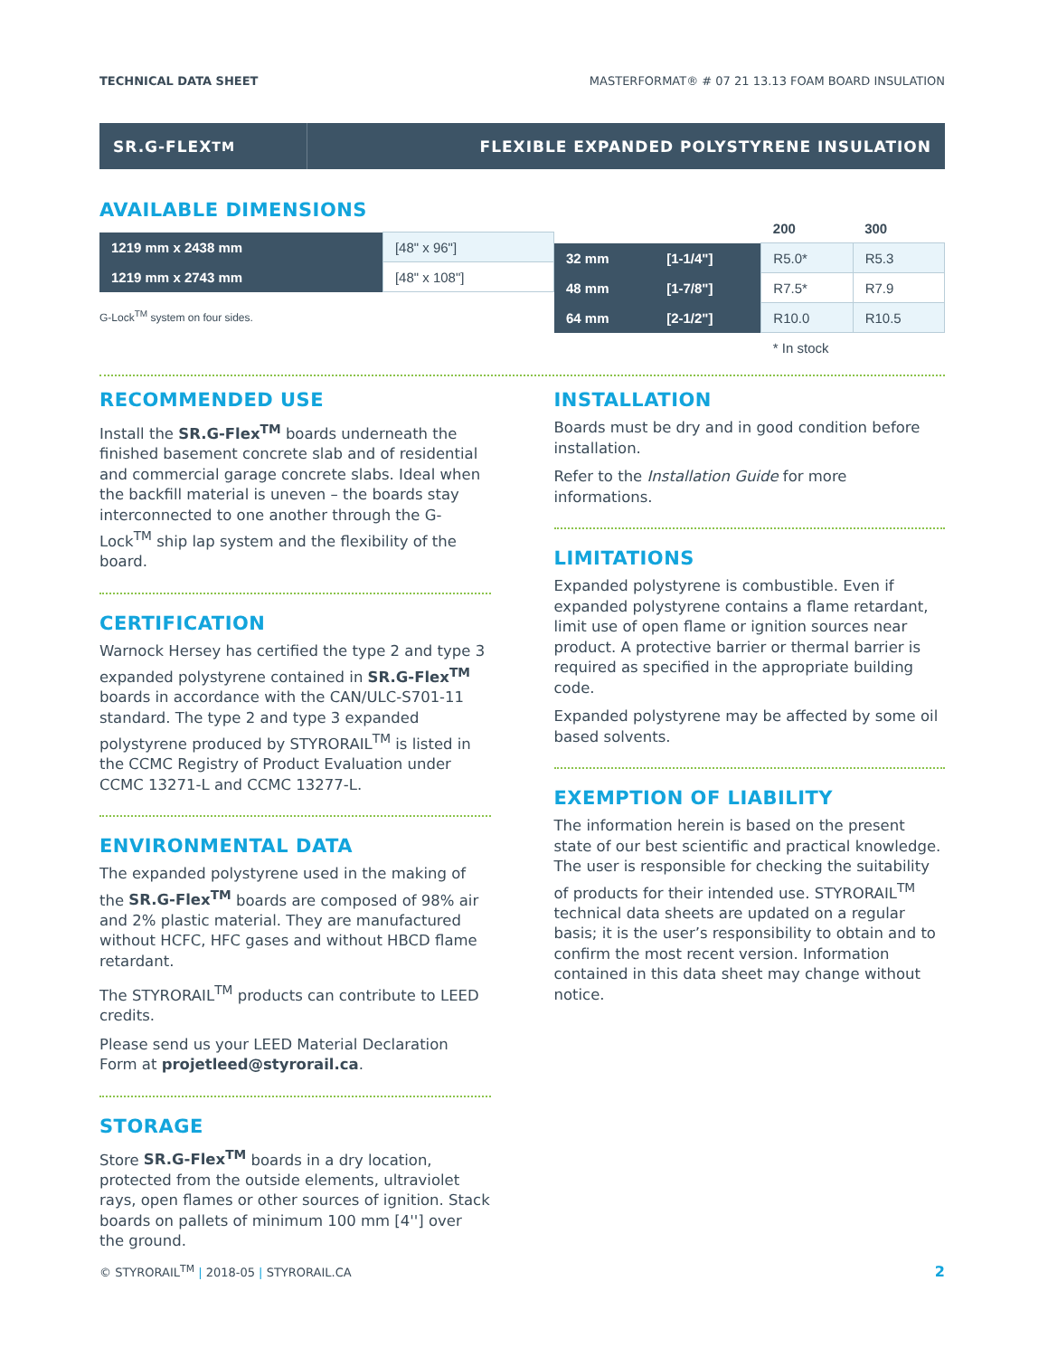TECHNICAL DATA SHEET MASTERFORMAT® # 07 21 13.13 FOAM BOARD INSULATION
SR.G-FLEX<sup>TM</sup> FLEXIBLE EXPANDED POLYSTYRENE INSULATION
AVAILABLE DIMENSIONS
| 1219 mm x 2438 mm | [48" x 96"] |
| 1219 mm x 2743 mm | [48" x 108"] |
G-Lock<sup>TM</sup> system on four sides.
| | | 200 | 300 |
| --- | --- | --- | --- |
| 32 mm | [1-1/4"] | R5.0* | R5.3 |
| 48 mm | [1-7/8"] | R7.5* | R7.9 |
| 64 mm | [2-1/2"] | R10.0 | R10.5 |
| | | * In stock | |
RECOMMENDED USE
Install the SR.G-Flex<sup>TM</sup> boards underneath the finished basement concrete slab and of residential and commercial garage concrete slabs. Ideal when the backfill material is uneven – the boards stay interconnected to one another through the G-Lock<sup>TM</sup> ship lap system and the flexibility of the board.
CERTIFICATION
Warnock Hersey has certified the type 2 and type 3 expanded polystyrene contained in SR.G-Flex<sup>TM</sup> boards in accordance with the CAN/ULC-S701-11 standard. The type 2 and type 3 expanded polystyrene produced by STYRORAIL<sup>TM</sup> is listed in the CCMC Registry of Product Evaluation under CCMC 13271-L and CCMC 13277-L.
ENVIRONMENTAL DATA
The expanded polystyrene used in the making of the SR.G-Flex<sup>TM</sup> boards are composed of 98% air and 2% plastic material. They are manufactured without HCFC, HFC gases and without HBCD flame retardant.
The STYRORAIL<sup>TM</sup> products can contribute to LEED credits.
Please send us your LEED Material Declaration Form at projetleed@styrorail.ca.
STORAGE
Store SR.G-Flex<sup>TM</sup> boards in a dry location, protected from the outside elements, ultraviolet rays, open flames or other sources of ignition. Stack boards on pallets of minimum 100 mm [4''] over the ground.
INSTALLATION
Boards must be dry and in good condition before installation.
Refer to the Installation Guide for more informations.
LIMITATIONS
Expanded polystyrene is combustible. Even if expanded polystyrene contains a flame retardant, limit use of open flame or ignition sources near product. A protective barrier or thermal barrier is required as specified in the appropriate building code.
Expanded polystyrene may be affected by some oil based solvents.
EXEMPTION OF LIABILITY
The information herein is based on the present state of our best scientific and practical knowledge. The user is responsible for checking the suitability of products for their intended use. STYRORAIL<sup>TM</sup> technical data sheets are updated on a regular basis; it is the user’s responsibility to obtain and to confirm the most recent version. Information contained in this data sheet may change without notice.
© STYRORAIL<sup>TM</sup> | 2018-05 | STYRORAIL.CA 2